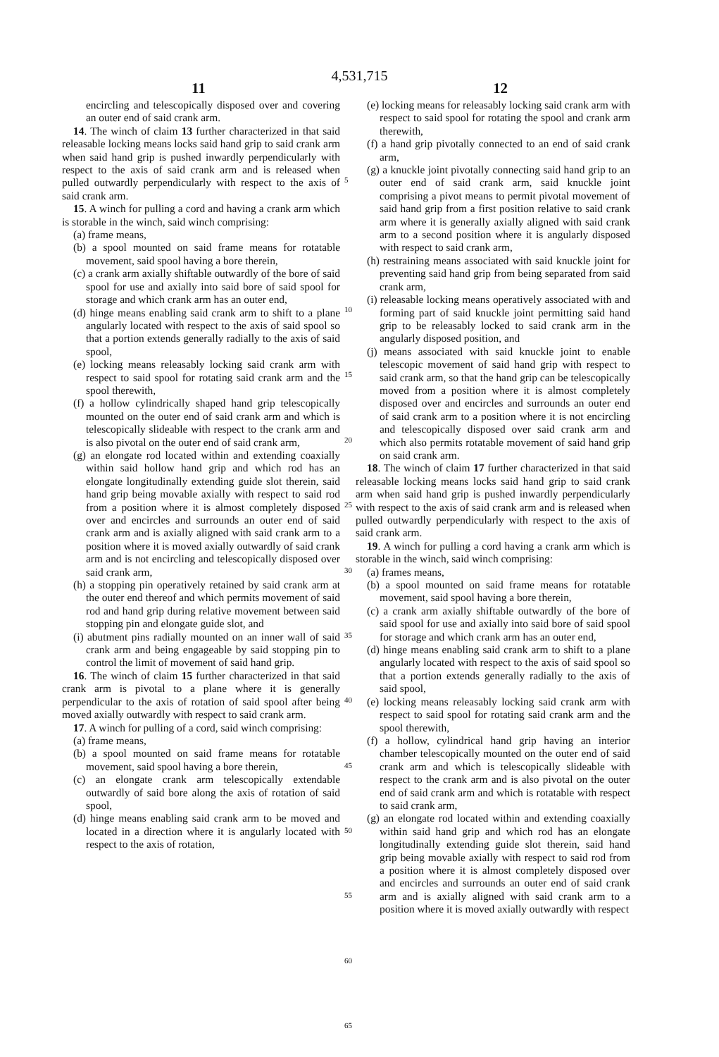4,531,715
11 12
encircling and telescopically disposed over and covering an outer end of said crank arm.
14. The winch of claim 13 further characterized in that said releasable locking means locks said hand grip to said crank arm when said hand grip is pushed inwardly perpendicularly with respect to the axis of said crank arm and is released when pulled outwardly perpendicularly with respect to the axis of said crank arm.
15. A winch for pulling a cord and having a crank arm which is storable in the winch, said winch comprising:
(a) frame means,
(b) a spool mounted on said frame means for rotatable movement, said spool having a bore therein,
(c) a crank arm axially shiftable outwardly of the bore of said spool for use and axially into said bore of said spool for storage and which crank arm has an outer end,
(d) hinge means enabling said crank arm to shift to a plane angularly located with respect to the axis of said spool so that a portion extends generally radially to the axis of said spool,
(e) locking means releasably locking said crank arm with respect to said spool for rotating said crank arm and the spool therewith,
(f) a hollow cylindrically shaped hand grip telescopically mounted on the outer end of said crank arm and which is telescopically slideable with respect to the crank arm and is also pivotal on the outer end of said crank arm,
(g) an elongate rod located within and extending coaxially within said hollow hand grip and which rod has an elongate longitudinally extending guide slot therein, said hand grip being movable axially with respect to said rod from a position where it is almost completely disposed over and encircles and surrounds an outer end of said crank arm and is axially aligned with said crank arm to a position where it is moved axially outwardly of said crank arm and is not encircling and telescopically disposed over said crank arm,
(h) a stopping pin operatively retained by said crank arm at the outer end thereof and which permits movement of said rod and hand grip during relative movement between said stopping pin and elongate guide slot, and
(i) abutment pins radially mounted on an inner wall of said crank arm and being engageable by said stopping pin to control the limit of movement of said hand grip.
16. The winch of claim 15 further characterized in that said crank arm is pivotal to a plane where it is generally perpendicular to the axis of rotation of said spool after being moved axially outwardly with respect to said crank arm.
17. A winch for pulling of a cord, said winch comprising:
(a) frame means,
(b) a spool mounted on said frame means for rotatable movement, said spool having a bore therein,
(c) an elongate crank arm telescopically extendable outwardly of said bore along the axis of rotation of said spool,
(d) hinge means enabling said crank arm to be moved and located in a direction where it is angularly located with respect to the axis of rotation,
5
10
15
20
25
30
35
40
45
50
55
60
65
(e) locking means for releasably locking said crank arm with respect to said spool for rotating the spool and crank arm therewith,
(f) a hand grip pivotally connected to an end of said crank arm,
(g) a knuckle joint pivotally connecting said hand grip to an outer end of said crank arm, said knuckle joint comprising a pivot means to permit pivotal movement of said hand grip from a first position relative to said crank arm where it is generally axially aligned with said crank arm to a second position where it is angularly disposed with respect to said crank arm,
(h) restraining means associated with said knuckle joint for preventing said hand grip from being separated from said crank arm,
(i) releasable locking means operatively associated with and forming part of said knuckle joint permitting said hand grip to be releasably locked to said crank arm in the angularly disposed position, and
(j) means associated with said knuckle joint to enable telescopic movement of said hand grip with respect to said crank arm, so that the hand grip can be telescopically moved from a position where it is almost completely disposed over and encircles and surrounds an outer end of said crank arm to a position where it is not encircling and telescopically disposed over said crank arm and which also permits rotatable movement of said hand grip on said crank arm.
18. The winch of claim 17 further characterized in that said releasable locking means locks said hand grip to said crank arm when said hand grip is pushed inwardly perpendicularly with respect to the axis of said crank arm and is released when pulled outwardly perpendicularly with respect to the axis of said crank arm.
19. A winch for pulling a cord having a crank arm which is storable in the winch, said winch comprising:
(a) frames means,
(b) a spool mounted on said frame means for rotatable movement, said spool having a bore therein,
(c) a crank arm axially shiftable outwardly of the bore of said spool for use and axially into said bore of said spool for storage and which crank arm has an outer end,
(d) hinge means enabling said crank arm to shift to a plane angularly located with respect to the axis of said spool so that a portion extends generally radially to the axis of said spool,
(e) locking means releasably locking said crank arm with respect to said spool for rotating said crank arm and the spool therewith,
(f) a hollow, cylindrical hand grip having an interior chamber telescopically mounted on the outer end of said crank arm and which is telescopically slideable with respect to the crank arm and is also pivotal on the outer end of said crank arm and which is rotatable with respect to said crank arm,
(g) an elongate rod located within and extending coaxially within said hand grip and which rod has an elongate longitudinally extending guide slot therein, said hand grip being movable axially with respect to said rod from a position where it is almost completely disposed over and encircles and surrounds an outer end of said crank arm and is axially aligned with said crank arm to a position where it is moved axially outwardly with respect